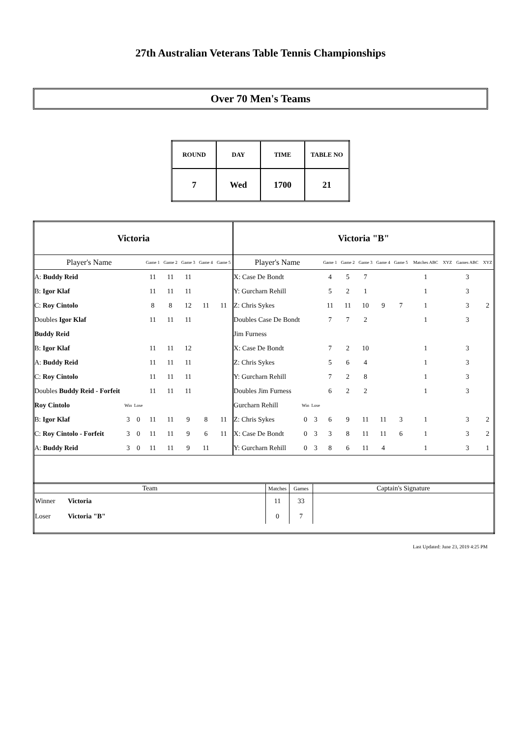27th Australian Veterans Table Tennis Championships
Over 70 Men's Teams
| ROUND | DAY | TIME | TABLE NO |
| 7 | Wed | 1700 | 21 |
| Victoria | | | | | | | | Victoria "B" | | | | | | | | | | | |
| Player's Name | | | Game 1 | Game 2 | Game 3 | Game 4 | Game 5 | Player's Name | | | Game 1 | Game 2 | Game 3 | Game 4 | Game 5 | Matches ABC | XYZ | Games ABC | XYZ |
| A: Buddy Reid | | | 11 | 11 | 11 | | | X: Case De Bondt | | | 4 | 5 | 7 | | | 1 | | 3 | |
| B: Igor Klaf | | | 11 | 11 | 11 | | | Y: Gurcharn Rehill | | | 5 | 2 | 1 | | | 1 | | 3 | |
| C: Roy Cintolo | | | 8 | 8 | 12 | 11 | 11 | Z: Chris Sykes | | | 11 | 11 | 10 | 9 | 7 | 1 | | 3 | 2 |
| Doubles Igor Klaf | | | 11 | 11 | 11 | | | Doubles Case De Bondt | | | 7 | 7 | 2 | | | 1 | | 3 | |
| Buddy Reid | | | | | | | | Jim Furness | | | | | | | | | | | |
| B: Igor Klaf | | | 11 | 11 | 12 | | | X: Case De Bondt | | | 7 | 2 | 10 | | | 1 | | 3 | |
| A: Buddy Reid | | | 11 | 11 | 11 | | | Z: Chris Sykes | | | 5 | 6 | 4 | | | 1 | | 3 | |
| C: Roy Cintolo | | | 11 | 11 | 11 | | | Y: Gurcharn Rehill | | | 7 | 2 | 8 | | | 1 | | 3 | |
| Doubles Buddy Reid - Forfeit | | | 11 | 11 | 11 | | | Doubles Jim Furness | | | 6 | 2 | 2 | | | 1 | | 3 | |
| Roy Cintolo | Win | Lose | | | | | | Gurcharn Rehill | Win | Lose | | | | | | | | | |
| B: Igor Klaf | 3 | 0 | 11 | 11 | 9 | 8 | 11 | Z: Chris Sykes | 0 | 3 | 6 | 9 | 11 | 11 | 3 | 1 | | 3 | 2 |
| C: Roy Cintolo - Forfeit | 3 | 0 | 11 | 11 | 9 | 6 | 11 | X: Case De Bondt | 0 | 3 | 3 | 8 | 11 | 11 | 6 | 1 | | 3 | 2 |
| A: Buddy Reid | 3 | 0 | 11 | 11 | 9 | 11 | | Y: Gurcharn Rehill | 0 | 3 | 8 | 6 | 11 | 4 | | 1 | | 3 | 1 |
| Team | | Matches | Games | Captain's Signature |
| Winner | Victoria | 11 | 33 | |
| Loser | Victoria "B" | 0 | 7 | |
Last Updated: June 23, 2019 4:25 PM